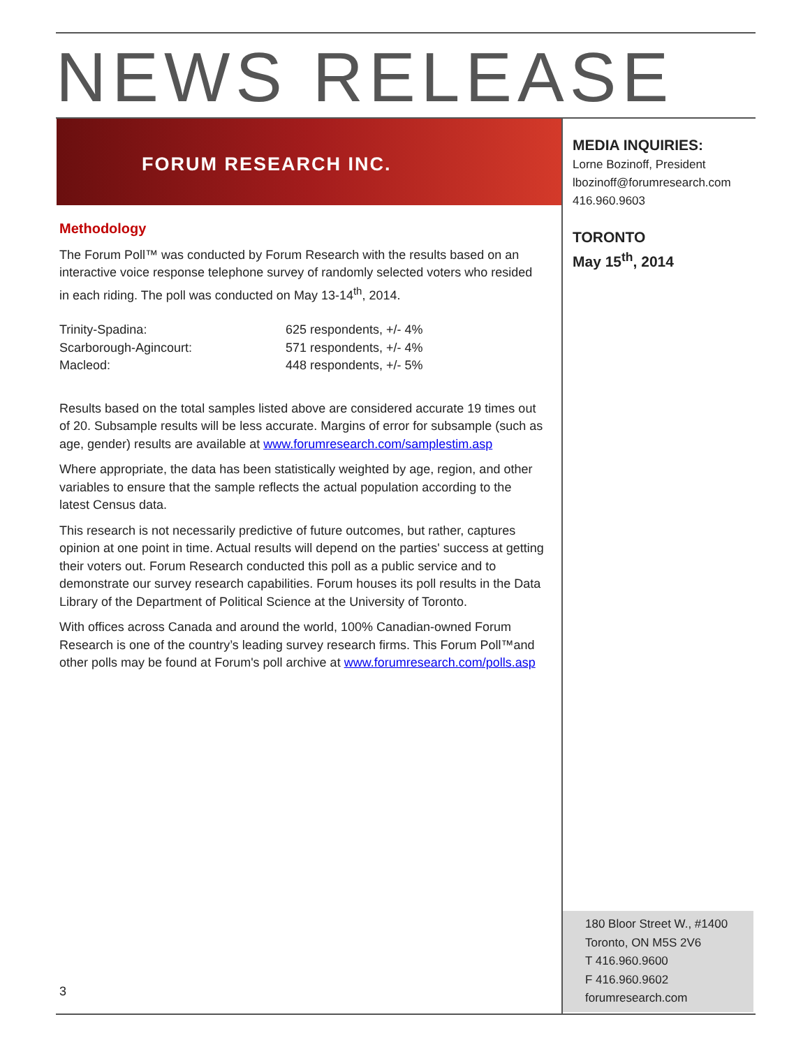NEWS RELEASE
FORUM RESEARCH INC.
Methodology
The Forum Poll™ was conducted by Forum Research with the results based on an interactive voice response telephone survey of randomly selected voters who resided in each riding. The poll was conducted on May 13-14<sup>th</sup>, 2014.
| Trinity-Spadina: | 625 respondents, +/- 4% |
| Scarborough-Agincourt: | 571 respondents, +/- 4% |
| Macleod: | 448 respondents, +/- 5% |
Results based on the total samples listed above are considered accurate 19 times out of 20. Subsample results will be less accurate. Margins of error for subsample (such as age, gender) results are available at www.forumresearch.com/samplestim.asp
Where appropriate, the data has been statistically weighted by age, region, and other variables to ensure that the sample reflects the actual population according to the latest Census data.
This research is not necessarily predictive of future outcomes, but rather, captures opinion at one point in time. Actual results will depend on the parties' success at getting their voters out. Forum Research conducted this poll as a public service and to demonstrate our survey research capabilities. Forum houses its poll results in the Data Library of the Department of Political Science at the University of Toronto.
With offices across Canada and around the world, 100% Canadian-owned Forum Research is one of the country’s leading survey research firms. This Forum Poll™and other polls may be found at Forum's poll archive at www.forumresearch.com/polls.asp
MEDIA INQUIRIES:
Lorne Bozinoff, President
lbozinoff@forumresearch.com
416.960.9603
TORONTO
May 15<sup>th</sup>, 2014
180 Bloor Street W., #1400
Toronto, ON M5S 2V6
T 416.960.9600
F 416.960.9602
forumresearch.com
3